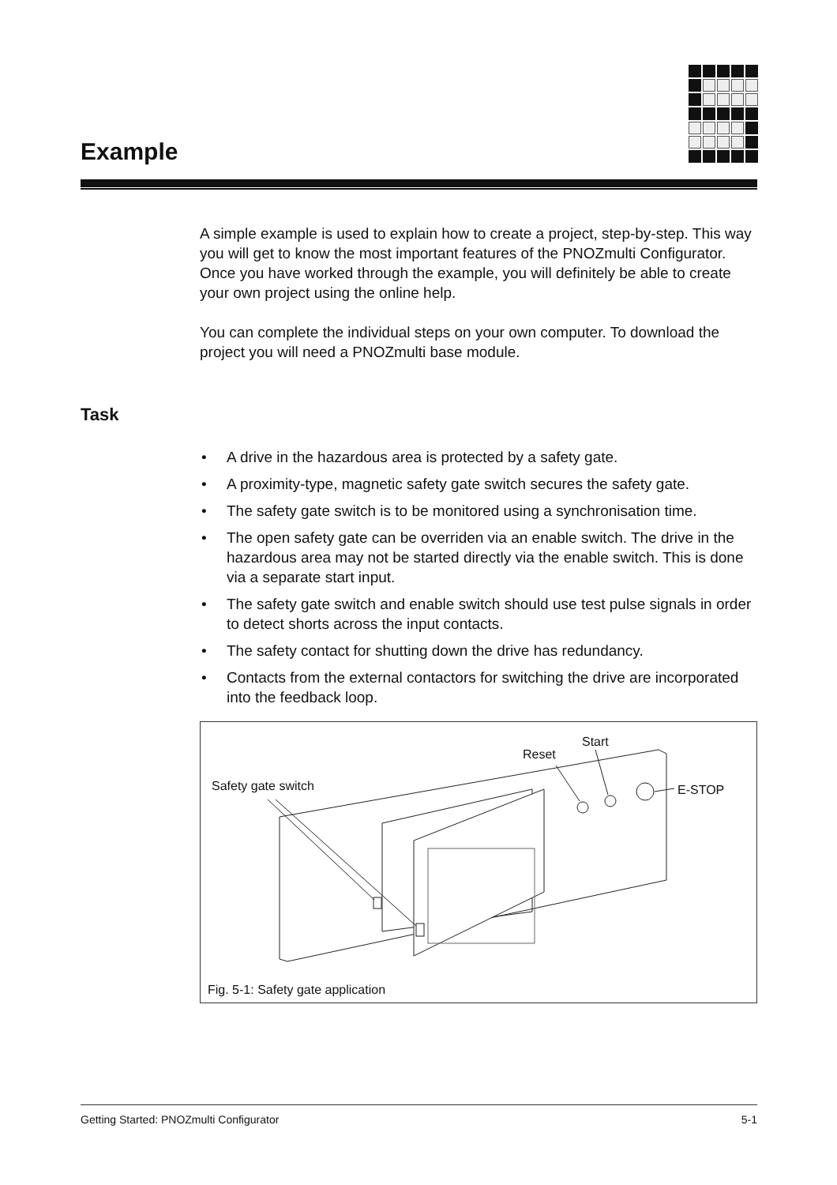Example
A simple example is used to explain how to create a project, step-by-step. This way you will get to know the most important features of the PNOZmulti Configurator. Once you have worked through the example, you will definitely be able to create your own project using the online help.
You can complete the individual steps on your own computer. To download the project you will need a PNOZmulti base module.
Task
• A drive in the hazardous area is protected by a safety gate.
• A proximity-type, magnetic safety gate switch secures the safety gate.
• The safety gate switch is to be monitored using a synchronisation time.
• The open safety gate can be overriden via an enable switch. The drive in the hazardous area may not be started directly via the enable switch. This is done via a separate start input.
• The safety gate switch and enable switch should use test pulse signals in order to detect shorts across the input contacts.
• The safety contact for shutting down the drive has redundancy.
• Contacts from the external contactors for switching the drive are incorporated into the feedback loop.
Start
Reset
Safety gate switch E-STOP
Fig. 5-1: Safety gate application
Getting Started: PNOZmulti Configurator 5-1